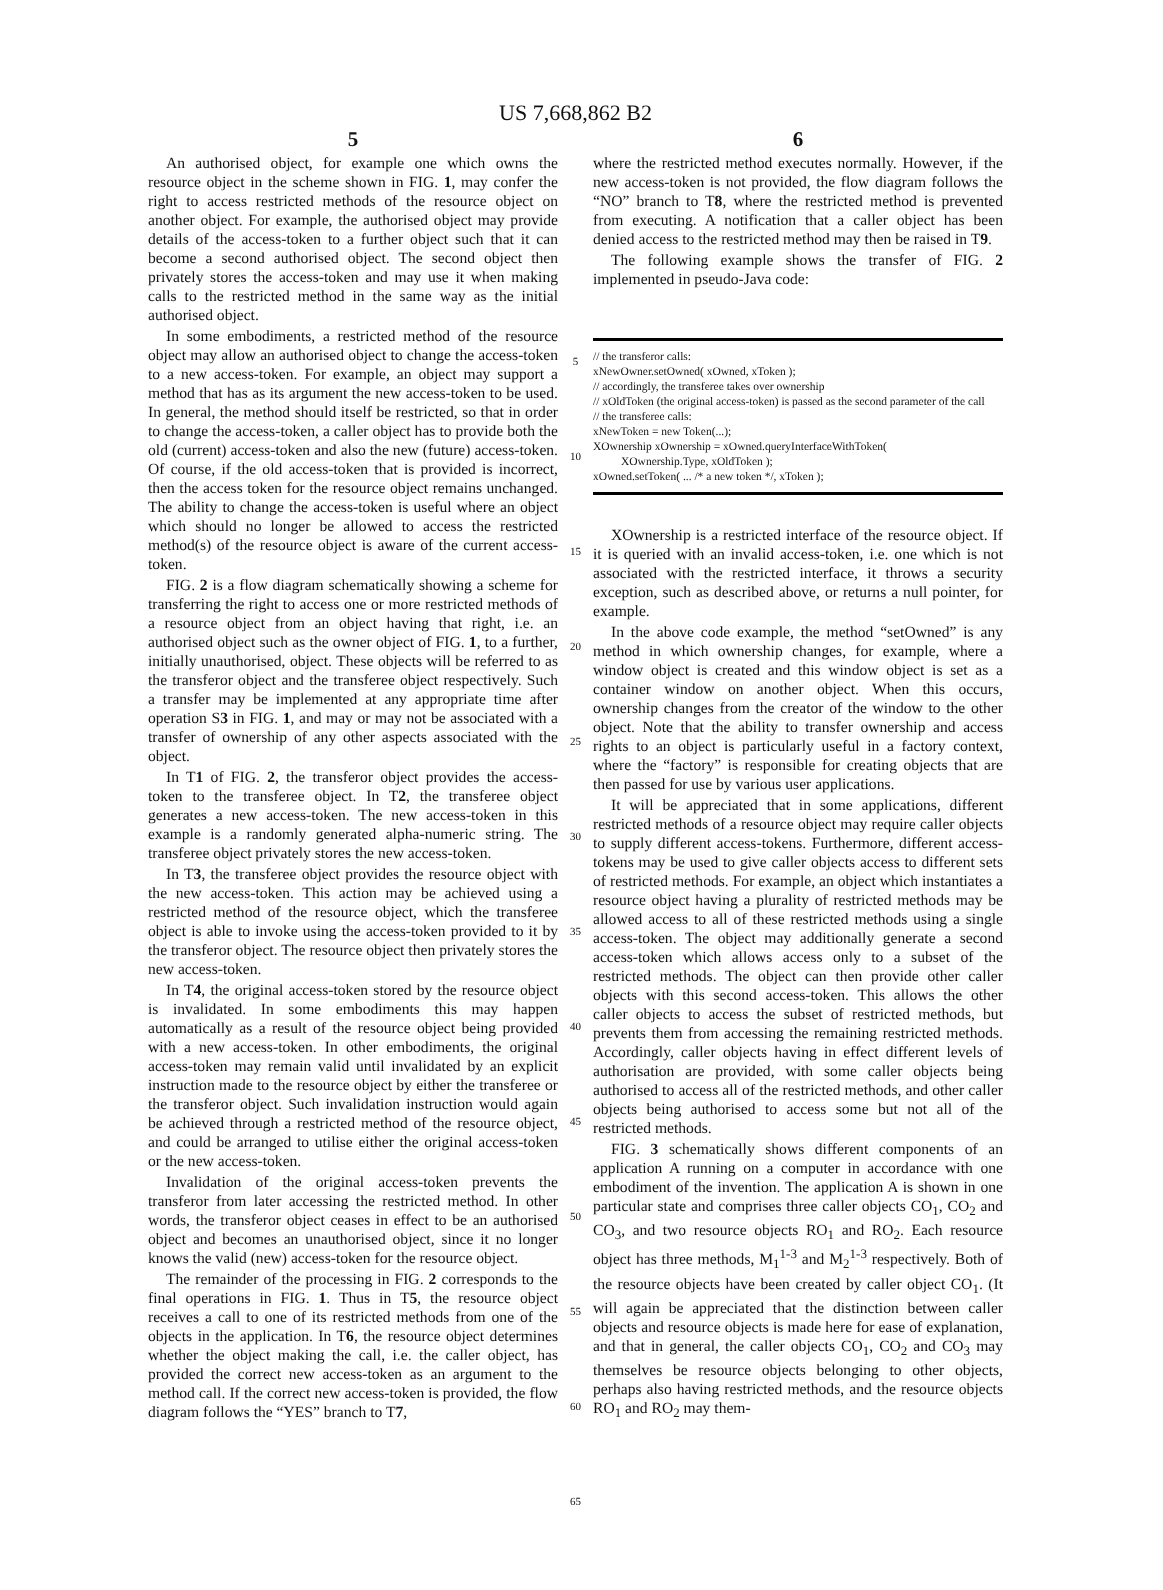US 7,668,862 B2
5
An authorised object, for example one which owns the resource object in the scheme shown in FIG. 1, may confer the right to access restricted methods of the resource object on another object. For example, the authorised object may provide details of the access-token to a further object such that it can become a second authorised object. The second object then privately stores the access-token and may use it when making calls to the restricted method in the same way as the initial authorised object.
In some embodiments, a restricted method of the resource object may allow an authorised object to change the access-token to a new access-token. For example, an object may support a method that has as its argument the new access-token to be used. In general, the method should itself be restricted, so that in order to change the access-token, a caller object has to provide both the old (current) access-token and also the new (future) access-token. Of course, if the old access-token that is provided is incorrect, then the access token for the resource object remains unchanged. The ability to change the access-token is useful where an object which should no longer be allowed to access the restricted method(s) of the resource object is aware of the current access-token.
FIG. 2 is a flow diagram schematically showing a scheme for transferring the right to access one or more restricted methods of a resource object from an object having that right, i.e. an authorised object such as the owner object of FIG. 1, to a further, initially unauthorised, object. These objects will be referred to as the transferor object and the transferee object respectively. Such a transfer may be implemented at any appropriate time after operation S3 in FIG. 1, and may or may not be associated with a transfer of ownership of any other aspects associated with the object.
In T1 of FIG. 2, the transferor object provides the access-token to the transferee object. In T2, the transferee object generates a new access-token. The new access-token in this example is a randomly generated alpha-numeric string. The transferee object privately stores the new access-token.
In T3, the transferee object provides the resource object with the new access-token. This action may be achieved using a restricted method of the resource object, which the transferee object is able to invoke using the access-token provided to it by the transferor object. The resource object then privately stores the new access-token.
In T4, the original access-token stored by the resource object is invalidated. In some embodiments this may happen automatically as a result of the resource object being provided with a new access-token. In other embodiments, the original access-token may remain valid until invalidated by an explicit instruction made to the resource object by either the transferee or the transferor object. Such invalidation instruction would again be achieved through a restricted method of the resource object, and could be arranged to utilise either the original access-token or the new access-token.
Invalidation of the original access-token prevents the transferor from later accessing the restricted method. In other words, the transferor object ceases in effect to be an authorised object and becomes an unauthorised object, since it no longer knows the valid (new) access-token for the resource object.
The remainder of the processing in FIG. 2 corresponds to the final operations in FIG. 1. Thus in T5, the resource object receives a call to one of its restricted methods from one of the objects in the application. In T6, the resource object determines whether the object making the call, i.e. the caller object, has provided the correct new access-token as an argument to the method call. If the correct new access-token is provided, the flow diagram follows the “YES” branch to T7,
5
10
15
20
25
30
35
40
45
50
55
60
65
6
where the restricted method executes normally. However, if the new access-token is not provided, the flow diagram follows the “NO” branch to T8, where the restricted method is prevented from executing. A notification that a caller object has been denied access to the restricted method may then be raised in T9.
The following example shows the transfer of FIG. 2 implemented in pseudo-Java code:
// the transferor calls:
xNewOwner.setOwned( xOwned, xToken );
// accordingly, the transferee takes over ownership
// xOldToken (the original access-token) is passed as the second parameter of the call
// the transferee calls:
xNewToken = new Token(...);
XOwnership xOwnership = xOwned.queryInterfaceWithToken(
XOwnership.Type, xOldToken );
xOwned.setToken( ... /* a new token */, xToken );
XOwnership is a restricted interface of the resource object. If it is queried with an invalid access-token, i.e. one which is not associated with the restricted interface, it throws a security exception, such as described above, or returns a null pointer, for example.
In the above code example, the method “setOwned” is any method in which ownership changes, for example, where a window object is created and this window object is set as a container window on another object. When this occurs, ownership changes from the creator of the window to the other object. Note that the ability to transfer ownership and access rights to an object is particularly useful in a factory context, where the “factory” is responsible for creating objects that are then passed for use by various user applications.
It will be appreciated that in some applications, different restricted methods of a resource object may require caller objects to supply different access-tokens. Furthermore, different access-tokens may be used to give caller objects access to different sets of restricted methods. For example, an object which instantiates a resource object having a plurality of restricted methods may be allowed access to all of these restricted methods using a single access-token. The object may additionally generate a second access-token which allows access only to a subset of the restricted methods. The object can then provide other caller objects with this second access-token. This allows the other caller objects to access the subset of restricted methods, but prevents them from accessing the remaining restricted methods. Accordingly, caller objects having in effect different levels of authorisation are provided, with some caller objects being authorised to access all of the restricted methods, and other caller objects being authorised to access some but not all of the restricted methods.
FIG. 3 schematically shows different components of an application A running on a computer in accordance with one embodiment of the invention. The application A is shown in one particular state and comprises three caller objects CO<sub>1</sub>, CO<sub>2</sub> and CO<sub>3</sub>, and two resource objects RO<sub>1</sub> and RO<sub>2</sub>. Each resource object has three methods, M<sub>1</sub><sup>1-3</sup> and M<sub>2</sub><sup>1-3</sup> respectively. Both of the resource objects have been created by caller object CO<sub>1</sub>. (It will again be appreciated that the distinction between caller objects and resource objects is made here for ease of explanation, and that in general, the caller objects CO<sub>1</sub>, CO<sub>2</sub> and CO<sub>3</sub> may themselves be resource objects belonging to other objects, perhaps also having restricted methods, and the resource objects RO<sub>1</sub> and RO<sub>2</sub> may them-